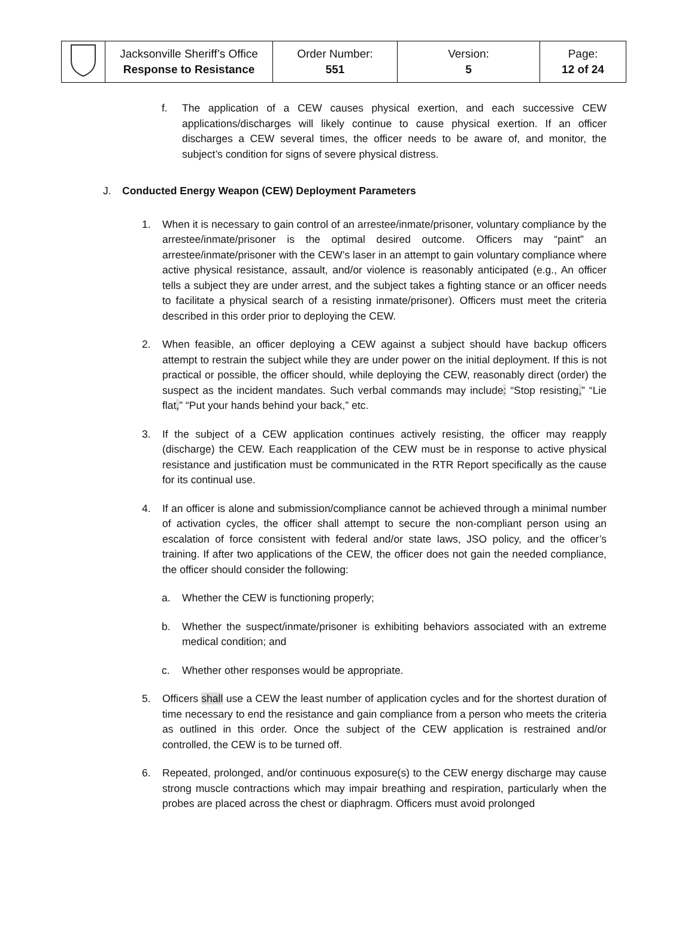| | Jacksonville Sheriff’s Office Response to Resistance | Order Number: 551 | Version: 5 | Page: 12 of 24 |
f. The application of a CEW causes physical exertion, and each successive CEW applications/discharges will likely continue to cause physical exertion. If an officer discharges a CEW several times, the officer needs to be aware of, and monitor, the subject’s condition for signs of severe physical distress.
J. Conducted Energy Weapon (CEW) Deployment Parameters
1. When it is necessary to gain control of an arrestee/inmate/prisoner, voluntary compliance by the arrestee/inmate/prisoner is the optimal desired outcome. Officers may “paint” an arrestee/inmate/prisoner with the CEW’s laser in an attempt to gain voluntary compliance where active physical resistance, assault, and/or violence is reasonably anticipated (e.g., An officer tells a subject they are under arrest, and the subject takes a fighting stance or an officer needs to facilitate a physical search of a resisting inmate/prisoner). Officers must meet the criteria described in this order prior to deploying the CEW.
2. When feasible, an officer deploying a CEW against a subject should have backup officers attempt to restrain the subject while they are under power on the initial deployment. If this is not practical or possible, the officer should, while deploying the CEW, reasonably direct (order) the suspect as the incident mandates. Such verbal commands may include: “Stop resisting,” “Lie flat,” “Put your hands behind your back,” etc.
3. If the subject of a CEW application continues actively resisting, the officer may reapply (discharge) the CEW. Each reapplication of the CEW must be in response to active physical resistance and justification must be communicated in the RTR Report specifically as the cause for its continual use.
4. If an officer is alone and submission/compliance cannot be achieved through a minimal number of activation cycles, the officer shall attempt to secure the non-compliant person using an escalation of force consistent with federal and/or state laws, JSO policy, and the officer’s training. If after two applications of the CEW, the officer does not gain the needed compliance, the officer should consider the following:
a. Whether the CEW is functioning properly;
b. Whether the suspect/inmate/prisoner is exhibiting behaviors associated with an extreme medical condition; and
c. Whether other responses would be appropriate.
5. Officers shall use a CEW the least number of application cycles and for the shortest duration of time necessary to end the resistance and gain compliance from a person who meets the criteria as outlined in this order. Once the subject of the CEW application is restrained and/or controlled, the CEW is to be turned off.
6. Repeated, prolonged, and/or continuous exposure(s) to the CEW energy discharge may cause strong muscle contractions which may impair breathing and respiration, particularly when the probes are placed across the chest or diaphragm. Officers must avoid prolonged